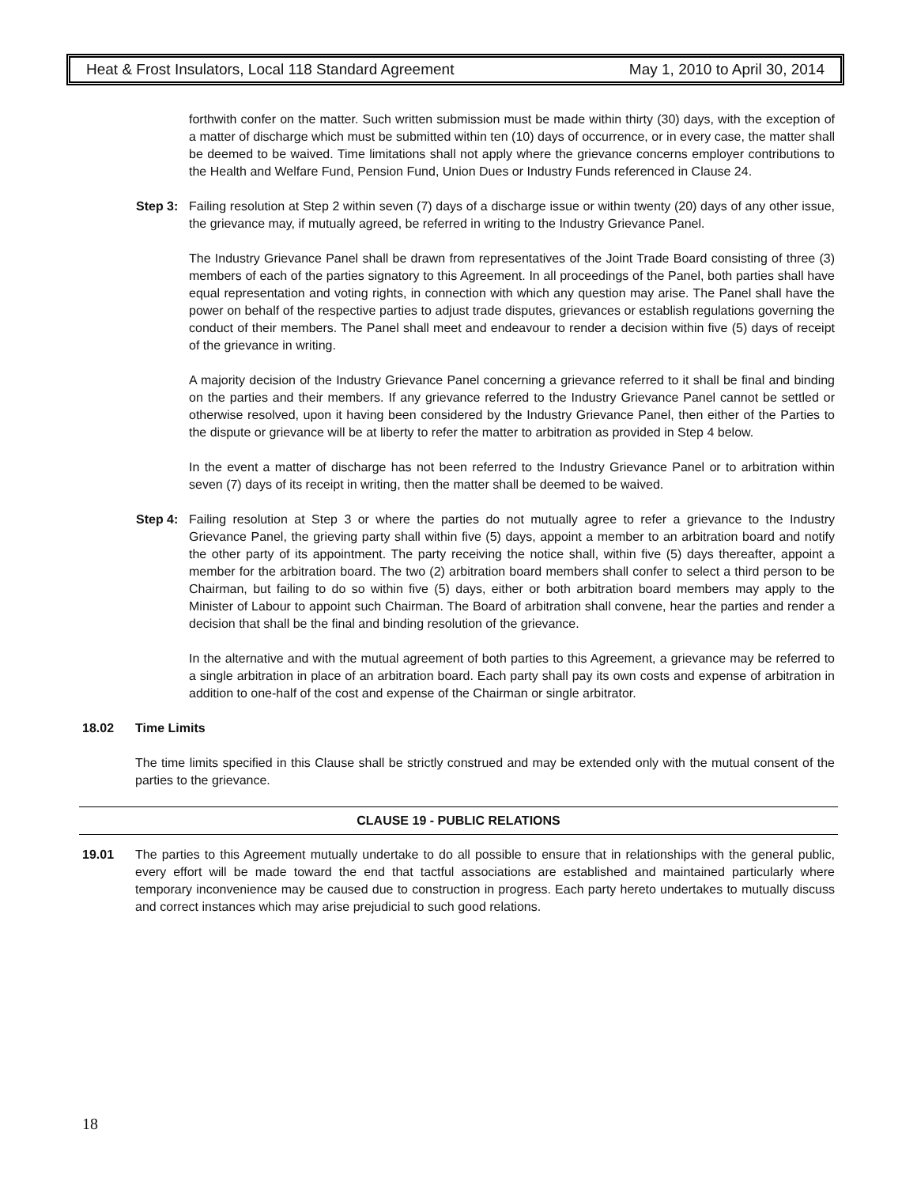Heat & Frost Insulators, Local 118 Standard Agreement May 1, 2010 to April 30, 2014
forthwith confer on the matter. Such written submission must be made within thirty (30) days, with the exception of a matter of discharge which must be submitted within ten (10) days of occurrence, or in every case, the matter shall be deemed to be waived. Time limitations shall not apply where the grievance concerns employer contributions to the Health and Welfare Fund, Pension Fund, Union Dues or Industry Funds referenced in Clause 24.
Step 3:
Failing resolution at Step 2 within seven (7) days of a discharge issue or within twenty (20) days of any other issue, the grievance may, if mutually agreed, be referred in writing to the Industry Grievance Panel.
The Industry Grievance Panel shall be drawn from representatives of the Joint Trade Board consisting of three (3) members of each of the parties signatory to this Agreement. In all proceedings of the Panel, both parties shall have equal representation and voting rights, in connection with which any question may arise. The Panel shall have the power on behalf of the respective parties to adjust trade disputes, grievances or establish regulations governing the conduct of their members. The Panel shall meet and endeavour to render a decision within five (5) days of receipt of the grievance in writing.
A majority decision of the Industry Grievance Panel concerning a grievance referred to it shall be final and binding on the parties and their members. If any grievance referred to the Industry Grievance Panel cannot be settled or otherwise resolved, upon it having been considered by the Industry Grievance Panel, then either of the Parties to the dispute or grievance will be at liberty to refer the matter to arbitration as provided in Step 4 below.
In the event a matter of discharge has not been referred to the Industry Grievance Panel or to arbitration within seven (7) days of its receipt in writing, then the matter shall be deemed to be waived.
Step 4:
Failing resolution at Step 3 or where the parties do not mutually agree to refer a grievance to the Industry Grievance Panel, the grieving party shall within five (5) days, appoint a member to an arbitration board and notify the other party of its appointment. The party receiving the notice shall, within five (5) days thereafter, appoint a member for the arbitration board. The two (2) arbitration board members shall confer to select a third person to be Chairman, but failing to do so within five (5) days, either or both arbitration board members may apply to the Minister of Labour to appoint such Chairman. The Board of arbitration shall convene, hear the parties and render a decision that shall be the final and binding resolution of the grievance.
In the alternative and with the mutual agreement of both parties to this Agreement, a grievance may be referred to a single arbitration in place of an arbitration board. Each party shall pay its own costs and expense of arbitration in addition to one-half of the cost and expense of the Chairman or single arbitrator.
18.02 Time Limits
The time limits specified in this Clause shall be strictly construed and may be extended only with the mutual consent of the parties to the grievance.
CLAUSE 19 - PUBLIC RELATIONS
19.01 The parties to this Agreement mutually undertake to do all possible to ensure that in relationships with the general public, every effort will be made toward the end that tactful associations are established and maintained particularly where temporary inconvenience may be caused due to construction in progress. Each party hereto undertakes to mutually discuss and correct instances which may arise prejudicial to such good relations.
18